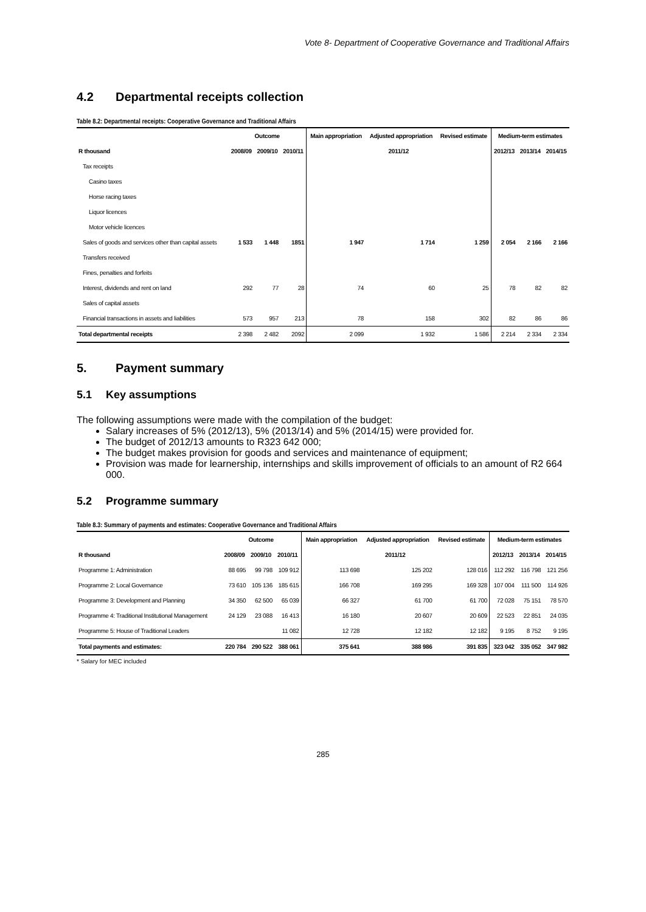Vote 8- Department of Cooperative Governance and Traditional Affairs
4.2 Departmental receipts collection
Table 8.2: Departmental receipts: Cooperative Governance and Traditional Affairs
| | Outcome | | | Main appropriation | Adjusted appropriation | Revised estimate | Medium-term estimates | | |
| --- | --- | --- | --- | --- | --- | --- | --- | --- | --- |
| R thousand | 2008/09 | 2009/10 | 2010/11 | 2011/12 | | | 2012/13 | 2013/14 | 2014/15 |
| Tax receipts | | | | | | | | | |
| Casino taxes | | | | | | | | | |
| Horse racing taxes | | | | | | | | | |
| Liquor licences | | | | | | | | | |
| Motor vehicle licences | | | | | | | | | |
| Sales of goods and services other than capital assets | 1 533 | 1 448 | 1851 | 1 947 | 1 714 | 1 259 | 2 054 | 2 166 | 2 166 |
| Transfers received | | | | | | | | | |
| Fines, penalties and forfeits | | | | | | | | | |
| Interest, dividends and rent on land | 292 | 77 | 28 | 74 | 60 | 25 | 78 | 82 | 82 |
| Sales of capital assets | | | | | | | | | |
| Financial transactions in assets and liabilities | 573 | 957 | 213 | 78 | 158 | 302 | 82 | 86 | 86 |
| Total departmental receipts | 2 398 | 2 482 | 2092 | 2 099 | 1 932 | 1 586 | 2 214 | 2 334 | 2 334 |
5. Payment summary
5.1 Key assumptions
The following assumptions were made with the compilation of the budget:
Salary increases of 5% (2012/13), 5% (2013/14) and 5% (2014/15) were provided for.
The budget of 2012/13 amounts to R323 642 000;
The budget makes provision for goods and services and maintenance of equipment;
Provision was made for learnership, internships and skills improvement of officials to an amount of R2 664 000.
5.2 Programme summary
Table 8.3: Summary of payments and estimates: Cooperative Governance and Traditional Affairs
| | Outcome | | | Main appropriation | Adjusted appropriation | Revised estimate | Medium-term estimates | | |
| --- | --- | --- | --- | --- | --- | --- | --- | --- | --- |
| R thousand | 2008/09 | 2009/10 | 2010/11 | 2011/12 | | | 2012/13 | 2013/14 | 2014/15 |
| Programme 1: Administration | 88 695 | 99 798 | 109 912 | 113 698 | 125 202 | 128 016 | 112 292 | 116 798 | 121 256 |
| Programme 2: Local Governance | 73 610 | 105 136 | 185 615 | 166 708 | 169 295 | 169 328 | 107 004 | 111 500 | 114 926 |
| Programme 3: Development and Planning | 34 350 | 62 500 | 65 039 | 66 327 | 61 700 | 61 700 | 72 028 | 75 151 | 78 570 |
| Programme 4: Traditional Institutional Management | 24 129 | 23 088 | 16 413 | 16 180 | 20 607 | 20 609 | 22 523 | 22 851 | 24 035 |
| Programme 5: House of Traditional Leaders | | | 11 082 | 12 728 | 12 182 | 12 182 | 9 195 | 8 752 | 9 195 |
| Total payments and estimates: | 220 784 | 290 522 | 388 061 | 375 641 | 388 986 | 391 835 | 323 042 | 335 052 | 347 982 |
* Salary for MEC included
285